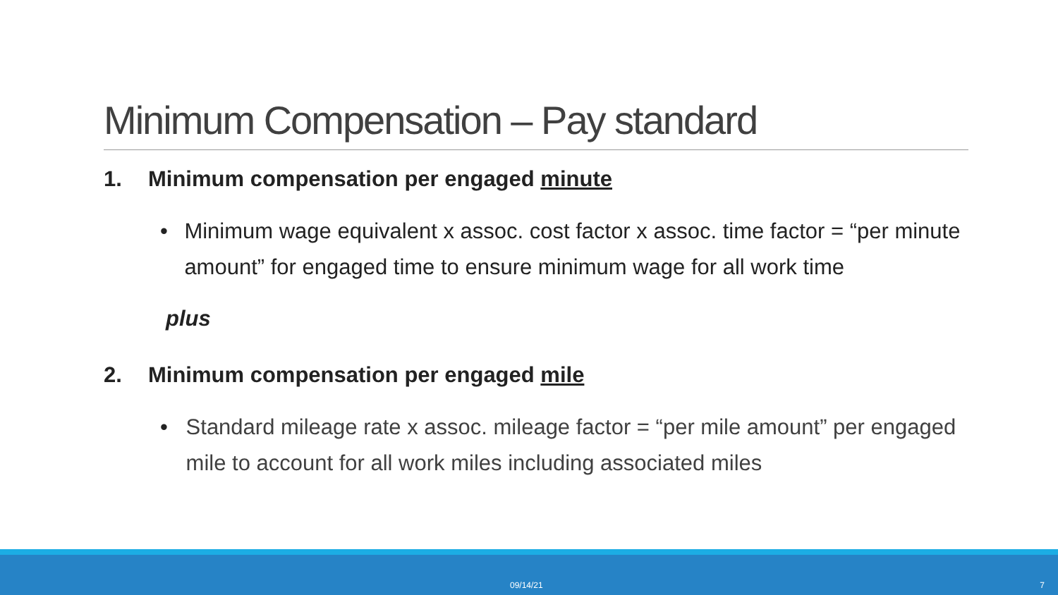Minimum Compensation – Pay standard
1. Minimum compensation per engaged minute
• Minimum wage equivalent x assoc. cost factor x assoc. time factor = “per minute amount” for engaged time to ensure minimum wage for all work time
plus
2. Minimum compensation per engaged mile
• Standard mileage rate x assoc. mileage factor = “per mile amount” per engaged mile to account for all work miles including associated miles
09/14/21 7